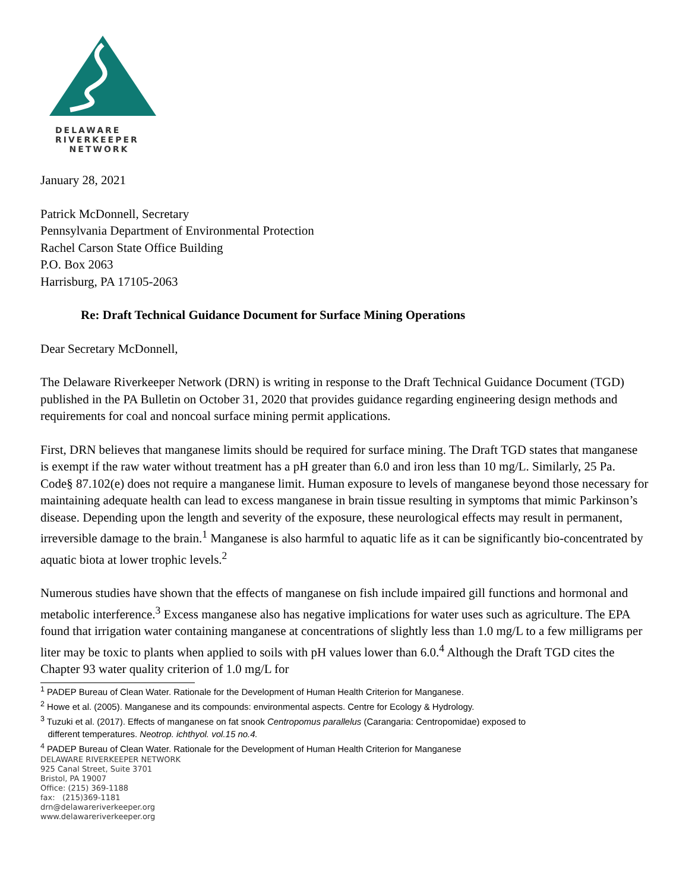DELAWARE
RIVERKEEPER
NETWORK
January 28, 2021
Patrick McDonnell, Secretary
Pennsylvania Department of Environmental Protection
Rachel Carson State Office Building
P.O. Box 2063
Harrisburg, PA 17105-2063
Re: Draft Technical Guidance Document for Surface Mining Operations
Dear Secretary McDonnell,
The Delaware Riverkeeper Network (DRN) is writing in response to the Draft Technical Guidance Document (TGD) published in the PA Bulletin on October 31, 2020 that provides guidance regarding engineering design methods and requirements for coal and noncoal surface mining permit applications.
First, DRN believes that manganese limits should be required for surface mining. The Draft TGD states that manganese is exempt if the raw water without treatment has a pH greater than 6.0 and iron less than 10 mg/L. Similarly, 25 Pa. Code§ 87.102(e) does not require a manganese limit. Human exposure to levels of manganese beyond those necessary for maintaining adequate health can lead to excess manganese in brain tissue resulting in symptoms that mimic Parkinson’s disease. Depending upon the length and severity of the exposure, these neurological effects may result in permanent, irreversible damage to the brain.<sup>1</sup> Manganese is also harmful to aquatic life as it can be significantly bio-concentrated by aquatic biota at lower trophic levels.<sup>2</sup>
Numerous studies have shown that the effects of manganese on fish include impaired gill functions and hormonal and metabolic interference.<sup>3</sup> Excess manganese also has negative implications for water uses such as agriculture. The EPA found that irrigation water containing manganese at concentrations of slightly less than 1.0 mg/L to a few milligrams per liter may be toxic to plants when applied to soils with pH values lower than 6.0.<sup>4</sup> Although the Draft TGD cites the Chapter 93 water quality criterion of 1.0 mg/L for
<sup>1</sup> PADEP Bureau of Clean Water. Rationale for the Development of Human Health Criterion for Manganese.
<sup>2</sup> Howe et al. (2005). Manganese and its compounds: environmental aspects. Centre for Ecology & Hydrology.
<sup>3</sup> Tuzuki et al. (2017). Effects of manganese on fat snook Centropomus parallelus (Carangaria: Centropomidae) exposed to
different temperatures. Neotrop. ichthyol. vol.15 no.4.
<sup>4</sup> PADEP Bureau of Clean Water. Rationale for the Development of Human Health Criterion for Manganese
DELAWARE RIVERKEEPER NETWORK
925 Canal Street, Suite 3701
Bristol, PA 19007
Office: (215) 369-1188
fax: (215)369-1181
drn@delawareriverkeeper.org
www.delawareriverkeeper.org